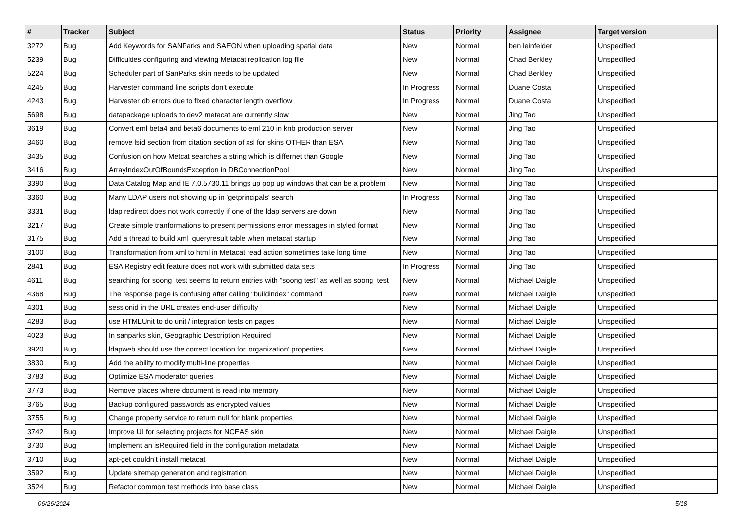| # | Tracker | Subject | Status | Priority | Assignee | Target version |
| --- | --- | --- | --- | --- | --- | --- |
| 3272 | Bug | Add Keywords for SANParks and SAEON when uploading spatial data | New | Normal | ben leinfelder | Unspecified |
| 5239 | Bug | Difficulties configuring and viewing Metacat replication log file | New | Normal | Chad Berkley | Unspecified |
| 5224 | Bug | Scheduler part of SanParks skin needs to be updated | New | Normal | Chad Berkley | Unspecified |
| 4245 | Bug | Harvester command line scripts don't execute | In Progress | Normal | Duane Costa | Unspecified |
| 4243 | Bug | Harvester db errors due to fixed character length overflow | In Progress | Normal | Duane Costa | Unspecified |
| 5698 | Bug | datapackage uploads to dev2 metacat are currently slow | New | Normal | Jing Tao | Unspecified |
| 3619 | Bug | Convert eml beta4 and beta6 documents to eml 210 in knb production server | New | Normal | Jing Tao | Unspecified |
| 3460 | Bug | remove lsid section from citation section of xsl for skins OTHER than ESA | New | Normal | Jing Tao | Unspecified |
| 3435 | Bug | Confusion on how Metcat searches a string which is differnet than Google | New | Normal | Jing Tao | Unspecified |
| 3416 | Bug | ArrayIndexOutOfBoundsException in DBConnectionPool | New | Normal | Jing Tao | Unspecified |
| 3390 | Bug | Data Catalog Map and IE 7.0.5730.11 brings up pop up windows that can be a problem | New | Normal | Jing Tao | Unspecified |
| 3360 | Bug | Many LDAP users not showing up in 'getprincipals' search | In Progress | Normal | Jing Tao | Unspecified |
| 3331 | Bug | ldap redirect does not work correctly if one of the ldap servers are down | New | Normal | Jing Tao | Unspecified |
| 3217 | Bug | Create simple tranformations to present permissions error messages in styled format | New | Normal | Jing Tao | Unspecified |
| 3175 | Bug | Add a thread to build xml_queryresult table when metacat startup | New | Normal | Jing Tao | Unspecified |
| 3100 | Bug | Transformation from xml to html in Metacat read action sometimes take long time | New | Normal | Jing Tao | Unspecified |
| 2841 | Bug | ESA Registry edit feature does not work with submitted data sets | In Progress | Normal | Jing Tao | Unspecified |
| 4611 | Bug | searching for soong_test seems to return entries with "soong test" as well as soong_test | New | Normal | Michael Daigle | Unspecified |
| 4368 | Bug | The response page is confusing after calling "buildindex" command | New | Normal | Michael Daigle | Unspecified |
| 4301 | Bug | sessionid in the URL creates end-user difficulty | New | Normal | Michael Daigle | Unspecified |
| 4283 | Bug | use HTMLUnit to do unit / integration tests on pages | New | Normal | Michael Daigle | Unspecified |
| 4023 | Bug | In sanparks skin, Geographic Description Required | New | Normal | Michael Daigle | Unspecified |
| 3920 | Bug | ldapweb should use the correct location for 'organization' properties | New | Normal | Michael Daigle | Unspecified |
| 3830 | Bug | Add the ability to modify multi-line properties | New | Normal | Michael Daigle | Unspecified |
| 3783 | Bug | Optimize ESA moderator queries | New | Normal | Michael Daigle | Unspecified |
| 3773 | Bug | Remove places where document is read into memory | New | Normal | Michael Daigle | Unspecified |
| 3765 | Bug | Backup configured passwords as encrypted values | New | Normal | Michael Daigle | Unspecified |
| 3755 | Bug | Change property service to return null for blank properties | New | Normal | Michael Daigle | Unspecified |
| 3742 | Bug | Improve UI for selecting projects for NCEAS skin | New | Normal | Michael Daigle | Unspecified |
| 3730 | Bug | Implement an isRequired field in the configuration metadata | New | Normal | Michael Daigle | Unspecified |
| 3710 | Bug | apt-get couldn't install metacat | New | Normal | Michael Daigle | Unspecified |
| 3592 | Bug | Update sitemap generation and registration | New | Normal | Michael Daigle | Unspecified |
| 3524 | Bug | Refactor common test methods into base class | New | Normal | Michael Daigle | Unspecified |
06/26/2024 5/18